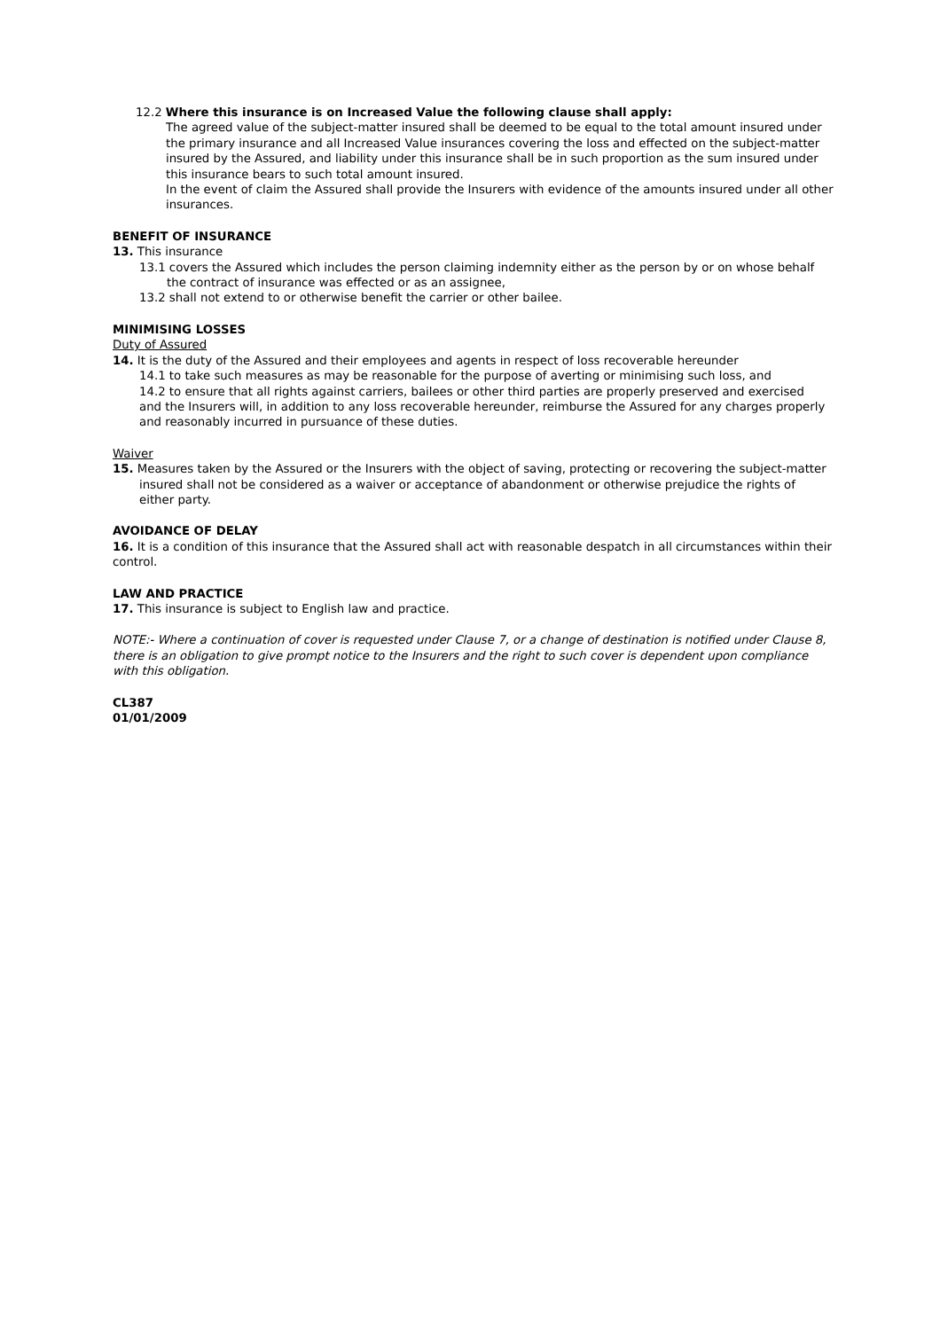12.2 Where this insurance is on Increased Value the following clause shall apply:
The agreed value of the subject-matter insured shall be deemed to be equal to the total amount insured under the primary insurance and all Increased Value insurances covering the loss and effected on the subject-matter insured by the Assured, and liability under this insurance shall be in such proportion as the sum insured under this insurance bears to such total amount insured.
In the event of claim the Assured shall provide the Insurers with evidence of the amounts insured under all other insurances.
BENEFIT OF INSURANCE
13. This insurance
13.1 covers the Assured which includes the person claiming indemnity either as the person by or on whose behalf the contract of insurance was effected or as an assignee,
13.2 shall not extend to or otherwise benefit the carrier or other bailee.
MINIMISING LOSSES
Duty of Assured
14. It is the duty of the Assured and their employees and agents in respect of loss recoverable hereunder
14.1 to take such measures as may be reasonable for the purpose of averting or minimising such loss, and
14.2 to ensure that all rights against carriers, bailees or other third parties are properly preserved and exercised
and the Insurers will, in addition to any loss recoverable hereunder, reimburse the Assured for any charges properly and reasonably incurred in pursuance of these duties.
Waiver
15. Measures taken by the Assured or the Insurers with the object of saving, protecting or recovering the subject-matter insured shall not be considered as a waiver or acceptance of abandonment or otherwise prejudice the rights of either party.
AVOIDANCE OF DELAY
16. It is a condition of this insurance that the Assured shall act with reasonable despatch in all circumstances within their control.
LAW AND PRACTICE
17. This insurance is subject to English law and practice.
NOTE:- Where a continuation of cover is requested under Clause 7, or a change of destination is notified under Clause 8, there is an obligation to give prompt notice to the Insurers and the right to such cover is dependent upon compliance with this obligation.
CL387
01/01/2009